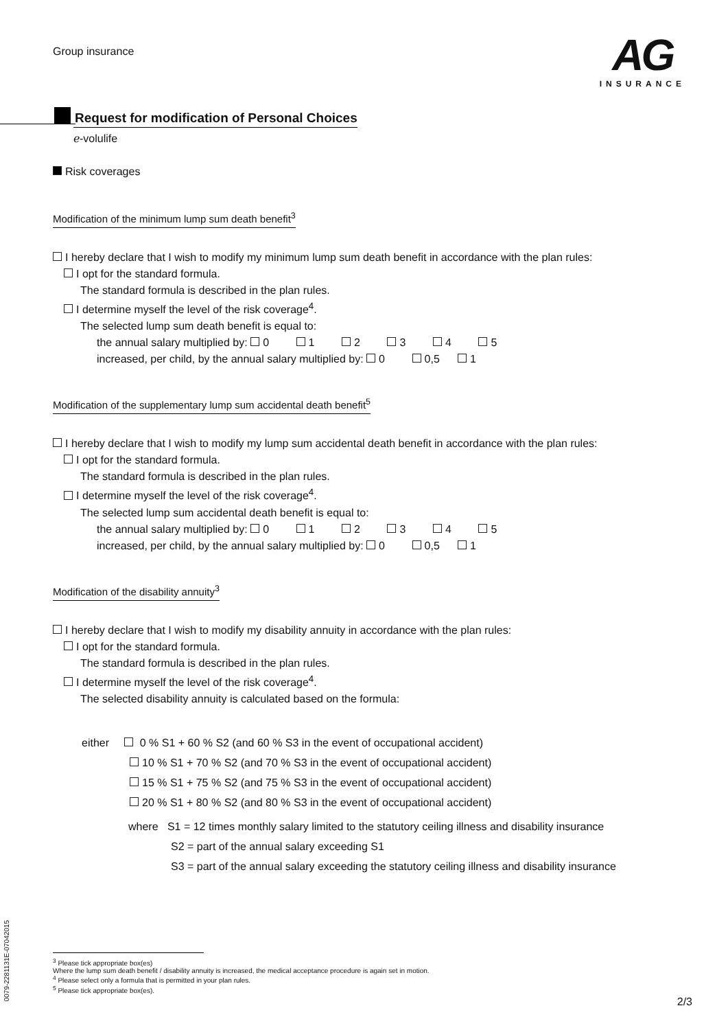Group insurance
AG
INSURANCE
Request for modification of Personal Choices
ℯ-volulife
Risk coverages
Modification of the minimum lump sum death benefit<sup>3</sup>
I hereby declare that I wish to modify my minimum lump sum death benefit in accordance with the plan rules:
I opt for the standard formula.
The standard formula is described in the plan rules.
I determine myself the level of the risk coverage<sup>4</sup>.
The selected lump sum death benefit is equal to:
the annual salary multiplied by: 0 1 2 3 4 5
increased, per child, by the annual salary multiplied by: 0 0,5 1
Modification of the supplementary lump sum accidental death benefit<sup>5</sup>
I hereby declare that I wish to modify my lump sum accidental death benefit in accordance with the plan rules:
I opt for the standard formula.
The standard formula is described in the plan rules.
I determine myself the level of the risk coverage<sup>4</sup>.
The selected lump sum accidental death benefit is equal to:
the annual salary multiplied by: 0 1 2 3 4 5
increased, per child, by the annual salary multiplied by: 0 0,5 1
Modification of the disability annuity<sup>3</sup>
I hereby declare that I wish to modify my disability annuity in accordance with the plan rules:
I opt for the standard formula.
The standard formula is described in the plan rules.
I determine myself the level of the risk coverage<sup>4</sup>.
The selected disability annuity is calculated based on the formula:
either 0 % S1 + 60 % S2 (and 60 % S3 in the event of occupational accident)
10 % S1 + 70 % S2 (and 70 % S3 in the event of occupational accident)
15 % S1 + 75 % S2 (and 75 % S3 in the event of occupational accident)
20 % S1 + 80 % S2 (and 80 % S3 in the event of occupational accident)
where S1 = 12 times monthly salary limited to the statutory ceiling illness and disability insurance
S2 = part of the annual salary exceeding S1
S3 = part of the annual salary exceeding the statutory ceiling illness and disability insurance
<sup>3</sup> Please tick appropriate box(es)
Where the lump sum death benefit / disability annuity is increased, the medical acceptance procedure is again set in motion.
<sup>4</sup> Please select only a formula that is permitted in your plan rules.
<sup>5</sup> Please tick appropriate box(es).
2/3
0079-2281131E-07042015